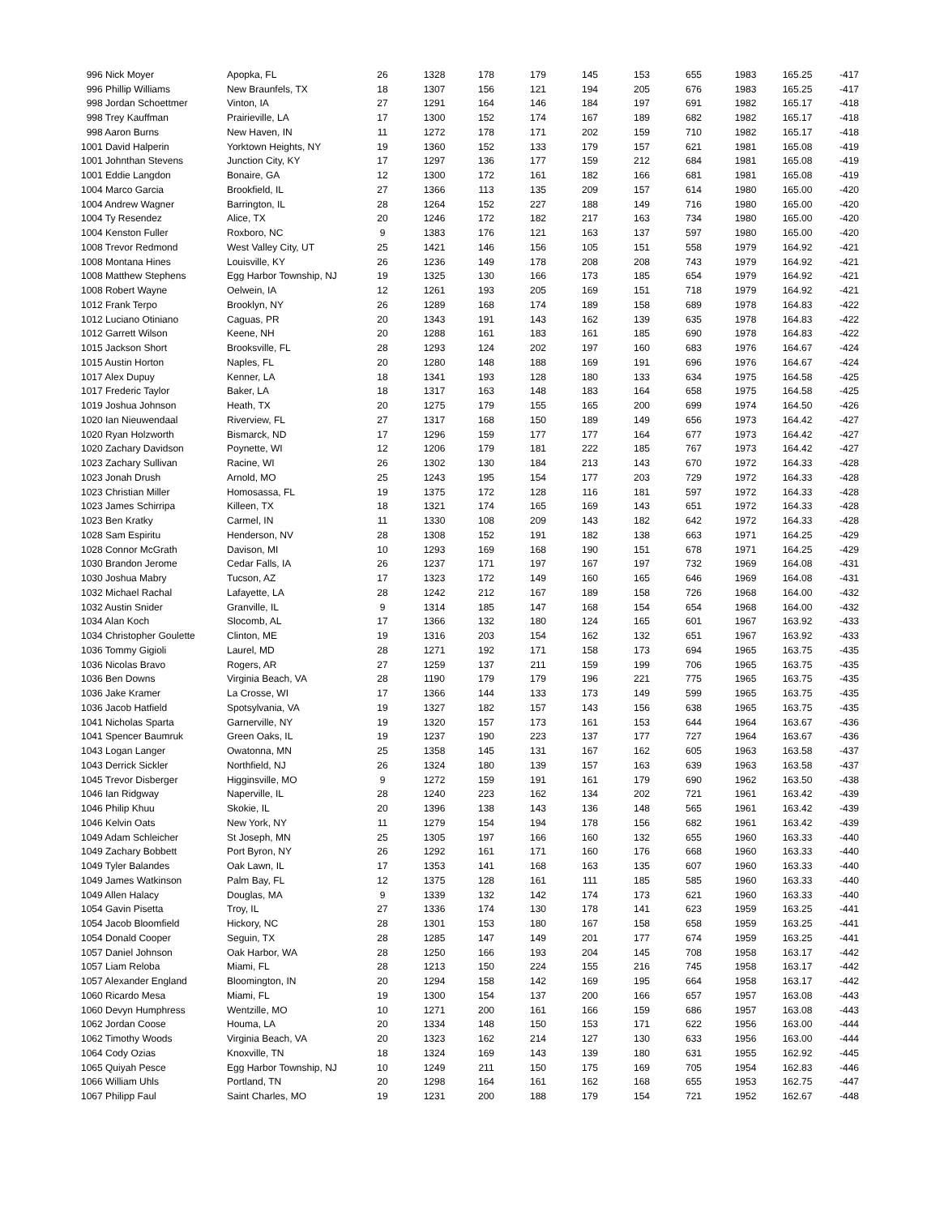| 996 Nick Moyer | Apopka, FL | 26 | 1328 | 178 | 179 | 145 | 153 | 655 | 1983 | 165.25 | -417 |
| 996 Phillip Williams | New Braunfels, TX | 18 | 1307 | 156 | 121 | 194 | 205 | 676 | 1983 | 165.25 | -417 |
| 998 Jordan Schoettmer | Vinton, IA | 27 | 1291 | 164 | 146 | 184 | 197 | 691 | 1982 | 165.17 | -418 |
| 998 Trey Kauffman | Prairieville, LA | 17 | 1300 | 152 | 174 | 167 | 189 | 682 | 1982 | 165.17 | -418 |
| 998 Aaron Burns | New Haven, IN | 11 | 1272 | 178 | 171 | 202 | 159 | 710 | 1982 | 165.17 | -418 |
| 1001 David Halperin | Yorktown Heights, NY | 19 | 1360 | 152 | 133 | 179 | 157 | 621 | 1981 | 165.08 | -419 |
| 1001 Johnthan Stevens | Junction City, KY | 17 | 1297 | 136 | 177 | 159 | 212 | 684 | 1981 | 165.08 | -419 |
| 1001 Eddie Langdon | Bonaire, GA | 12 | 1300 | 172 | 161 | 182 | 166 | 681 | 1981 | 165.08 | -419 |
| 1004 Marco Garcia | Brookfield, IL | 27 | 1366 | 113 | 135 | 209 | 157 | 614 | 1980 | 165.00 | -420 |
| 1004 Andrew Wagner | Barrington, IL | 28 | 1264 | 152 | 227 | 188 | 149 | 716 | 1980 | 165.00 | -420 |
| 1004 Ty Resendez | Alice, TX | 20 | 1246 | 172 | 182 | 217 | 163 | 734 | 1980 | 165.00 | -420 |
| 1004 Kenston Fuller | Roxboro, NC | 9 | 1383 | 176 | 121 | 163 | 137 | 597 | 1980 | 165.00 | -420 |
| 1008 Trevor Redmond | West Valley City, UT | 25 | 1421 | 146 | 156 | 105 | 151 | 558 | 1979 | 164.92 | -421 |
| 1008 Montana Hines | Louisville, KY | 26 | 1236 | 149 | 178 | 208 | 208 | 743 | 1979 | 164.92 | -421 |
| 1008 Matthew Stephens | Egg Harbor Township, NJ | 19 | 1325 | 130 | 166 | 173 | 185 | 654 | 1979 | 164.92 | -421 |
| 1008 Robert Wayne | Oelwein, IA | 12 | 1261 | 193 | 205 | 169 | 151 | 718 | 1979 | 164.92 | -421 |
| 1012 Frank Terpo | Brooklyn, NY | 26 | 1289 | 168 | 174 | 189 | 158 | 689 | 1978 | 164.83 | -422 |
| 1012 Luciano Otiniano | Caguas, PR | 20 | 1343 | 191 | 143 | 162 | 139 | 635 | 1978 | 164.83 | -422 |
| 1012 Garrett Wilson | Keene, NH | 20 | 1288 | 161 | 183 | 161 | 185 | 690 | 1978 | 164.83 | -422 |
| 1015 Jackson Short | Brooksville, FL | 28 | 1293 | 124 | 202 | 197 | 160 | 683 | 1976 | 164.67 | -424 |
| 1015 Austin Horton | Naples, FL | 20 | 1280 | 148 | 188 | 169 | 191 | 696 | 1976 | 164.67 | -424 |
| 1017 Alex Dupuy | Kenner, LA | 18 | 1341 | 193 | 128 | 180 | 133 | 634 | 1975 | 164.58 | -425 |
| 1017 Frederic Taylor | Baker, LA | 18 | 1317 | 163 | 148 | 183 | 164 | 658 | 1975 | 164.58 | -425 |
| 1019 Joshua Johnson | Heath, TX | 20 | 1275 | 179 | 155 | 165 | 200 | 699 | 1974 | 164.50 | -426 |
| 1020 Ian Nieuwendaal | Riverview, FL | 27 | 1317 | 168 | 150 | 189 | 149 | 656 | 1973 | 164.42 | -427 |
| 1020 Ryan Holzworth | Bismarck, ND | 17 | 1296 | 159 | 177 | 177 | 164 | 677 | 1973 | 164.42 | -427 |
| 1020 Zachary Davidson | Poynette, WI | 12 | 1206 | 179 | 181 | 222 | 185 | 767 | 1973 | 164.42 | -427 |
| 1023 Zachary Sullivan | Racine, WI | 26 | 1302 | 130 | 184 | 213 | 143 | 670 | 1972 | 164.33 | -428 |
| 1023 Jonah Drush | Arnold, MO | 25 | 1243 | 195 | 154 | 177 | 203 | 729 | 1972 | 164.33 | -428 |
| 1023 Christian Miller | Homosassa, FL | 19 | 1375 | 172 | 128 | 116 | 181 | 597 | 1972 | 164.33 | -428 |
| 1023 James Schirripa | Killeen, TX | 18 | 1321 | 174 | 165 | 169 | 143 | 651 | 1972 | 164.33 | -428 |
| 1023 Ben Kratky | Carmel, IN | 11 | 1330 | 108 | 209 | 143 | 182 | 642 | 1972 | 164.33 | -428 |
| 1028 Sam Espiritu | Henderson, NV | 28 | 1308 | 152 | 191 | 182 | 138 | 663 | 1971 | 164.25 | -429 |
| 1028 Connor McGrath | Davison, MI | 10 | 1293 | 169 | 168 | 190 | 151 | 678 | 1971 | 164.25 | -429 |
| 1030 Brandon Jerome | Cedar Falls, IA | 26 | 1237 | 171 | 197 | 167 | 197 | 732 | 1969 | 164.08 | -431 |
| 1030 Joshua Mabry | Tucson, AZ | 17 | 1323 | 172 | 149 | 160 | 165 | 646 | 1969 | 164.08 | -431 |
| 1032 Michael Rachal | Lafayette, LA | 28 | 1242 | 212 | 167 | 189 | 158 | 726 | 1968 | 164.00 | -432 |
| 1032 Austin Snider | Granville, IL | 9 | 1314 | 185 | 147 | 168 | 154 | 654 | 1968 | 164.00 | -432 |
| 1034 Alan Koch | Slocomb, AL | 17 | 1366 | 132 | 180 | 124 | 165 | 601 | 1967 | 163.92 | -433 |
| 1034 Christopher Goulette | Clinton, ME | 19 | 1316 | 203 | 154 | 162 | 132 | 651 | 1967 | 163.92 | -433 |
| 1036 Tommy Gigioli | Laurel, MD | 28 | 1271 | 192 | 171 | 158 | 173 | 694 | 1965 | 163.75 | -435 |
| 1036 Nicolas Bravo | Rogers, AR | 27 | 1259 | 137 | 211 | 159 | 199 | 706 | 1965 | 163.75 | -435 |
| 1036 Ben Downs | Virginia Beach, VA | 28 | 1190 | 179 | 179 | 196 | 221 | 775 | 1965 | 163.75 | -435 |
| 1036 Jake Kramer | La Crosse, WI | 17 | 1366 | 144 | 133 | 173 | 149 | 599 | 1965 | 163.75 | -435 |
| 1036 Jacob Hatfield | Spotsylvania, VA | 19 | 1327 | 182 | 157 | 143 | 156 | 638 | 1965 | 163.75 | -435 |
| 1041 Nicholas Sparta | Garnerville, NY | 19 | 1320 | 157 | 173 | 161 | 153 | 644 | 1964 | 163.67 | -436 |
| 1041 Spencer Baumruk | Green Oaks, IL | 19 | 1237 | 190 | 223 | 137 | 177 | 727 | 1964 | 163.67 | -436 |
| 1043 Logan Langer | Owatonna, MN | 25 | 1358 | 145 | 131 | 167 | 162 | 605 | 1963 | 163.58 | -437 |
| 1043 Derrick Sickler | Northfield, NJ | 26 | 1324 | 180 | 139 | 157 | 163 | 639 | 1963 | 163.58 | -437 |
| 1045 Trevor Disberger | Higginsville, MO | 9 | 1272 | 159 | 191 | 161 | 179 | 690 | 1962 | 163.50 | -438 |
| 1046 Ian Ridgway | Naperville, IL | 28 | 1240 | 223 | 162 | 134 | 202 | 721 | 1961 | 163.42 | -439 |
| 1046 Philip Khuu | Skokie, IL | 20 | 1396 | 138 | 143 | 136 | 148 | 565 | 1961 | 163.42 | -439 |
| 1046 Kelvin Oats | New York, NY | 11 | 1279 | 154 | 194 | 178 | 156 | 682 | 1961 | 163.42 | -439 |
| 1049 Adam Schleicher | St Joseph, MN | 25 | 1305 | 197 | 166 | 160 | 132 | 655 | 1960 | 163.33 | -440 |
| 1049 Zachary Bobbett | Port Byron, NY | 26 | 1292 | 161 | 171 | 160 | 176 | 668 | 1960 | 163.33 | -440 |
| 1049 Tyler Balandes | Oak Lawn, IL | 17 | 1353 | 141 | 168 | 163 | 135 | 607 | 1960 | 163.33 | -440 |
| 1049 James Watkinson | Palm Bay, FL | 12 | 1375 | 128 | 161 | 111 | 185 | 585 | 1960 | 163.33 | -440 |
| 1049 Allen Halacy | Douglas, MA | 9 | 1339 | 132 | 142 | 174 | 173 | 621 | 1960 | 163.33 | -440 |
| 1054 Gavin Pisetta | Troy, IL | 27 | 1336 | 174 | 130 | 178 | 141 | 623 | 1959 | 163.25 | -441 |
| 1054 Jacob Bloomfield | Hickory, NC | 28 | 1301 | 153 | 180 | 167 | 158 | 658 | 1959 | 163.25 | -441 |
| 1054 Donald Cooper | Seguin, TX | 28 | 1285 | 147 | 149 | 201 | 177 | 674 | 1959 | 163.25 | -441 |
| 1057 Daniel Johnson | Oak Harbor, WA | 28 | 1250 | 166 | 193 | 204 | 145 | 708 | 1958 | 163.17 | -442 |
| 1057 Liam Reloba | Miami, FL | 28 | 1213 | 150 | 224 | 155 | 216 | 745 | 1958 | 163.17 | -442 |
| 1057 Alexander England | Bloomington, IN | 20 | 1294 | 158 | 142 | 169 | 195 | 664 | 1958 | 163.17 | -442 |
| 1060 Ricardo Mesa | Miami, FL | 19 | 1300 | 154 | 137 | 200 | 166 | 657 | 1957 | 163.08 | -443 |
| 1060 Devyn Humphress | Wentzille, MO | 10 | 1271 | 200 | 161 | 166 | 159 | 686 | 1957 | 163.08 | -443 |
| 1062 Jordan Coose | Houma, LA | 20 | 1334 | 148 | 150 | 153 | 171 | 622 | 1956 | 163.00 | -444 |
| 1062 Timothy Woods | Virginia Beach, VA | 20 | 1323 | 162 | 214 | 127 | 130 | 633 | 1956 | 163.00 | -444 |
| 1064 Cody Ozias | Knoxville, TN | 18 | 1324 | 169 | 143 | 139 | 180 | 631 | 1955 | 162.92 | -445 |
| 1065 Quiyah Pesce | Egg Harbor Township, NJ | 10 | 1249 | 211 | 150 | 175 | 169 | 705 | 1954 | 162.83 | -446 |
| 1066 William Uhls | Portland, TN | 20 | 1298 | 164 | 161 | 162 | 168 | 655 | 1953 | 162.75 | -447 |
| 1067 Philipp Faul | Saint Charles, MO | 19 | 1231 | 200 | 188 | 179 | 154 | 721 | 1952 | 162.67 | -448 |